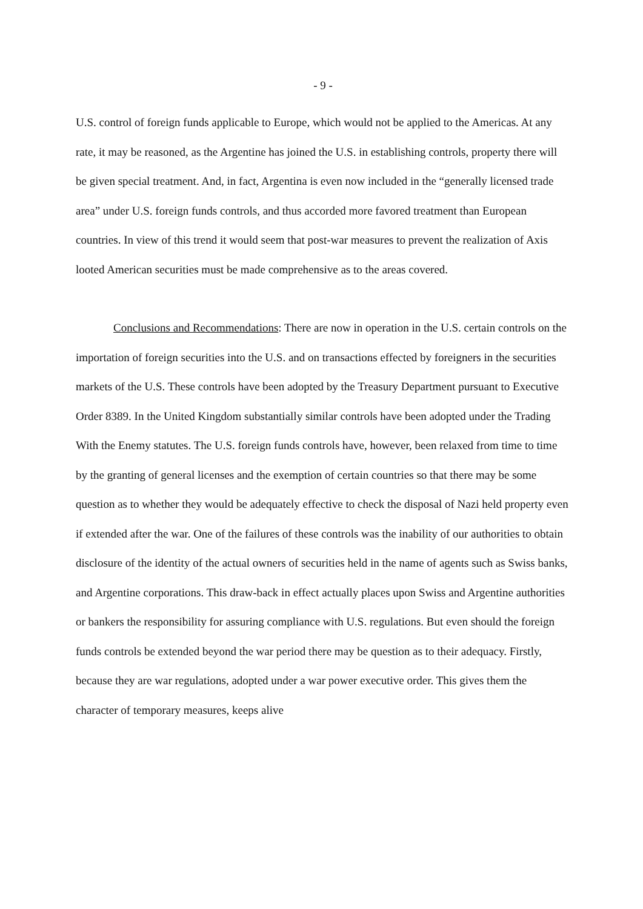- 9 -
U.S. control of foreign funds applicable to Europe, which would not be applied to the Americas. At any rate, it may be reasoned, as the Argentine has joined the U.S. in establishing controls, property there will be given special treatment. And, in fact, Argentina is even now included in the “generally licensed trade area” under U.S. foreign funds controls, and thus accorded more favored treatment than European countries. In view of this trend it would seem that post-war measures to prevent the realization of Axis looted American securities must be made comprehensive as to the areas covered.
Conclusions and Recommendations: There are now in operation in the U.S. certain controls on the importation of foreign securities into the U.S. and on transactions effected by foreigners in the securities markets of the U.S. These controls have been adopted by the Treasury Department pursuant to Executive Order 8389. In the United Kingdom substantially similar controls have been adopted under the Trading With the Enemy statutes. The U.S. foreign funds controls have, however, been relaxed from time to time by the granting of general licenses and the exemption of certain countries so that there may be some question as to whether they would be adequately effective to check the disposal of Nazi held property even if extended after the war. One of the failures of these controls was the inability of our authorities to obtain disclosure of the identity of the actual owners of securities held in the name of agents such as Swiss banks, and Argentine corporations. This draw-back in effect actually places upon Swiss and Argentine authorities or bankers the responsibility for assuring compliance with U.S. regulations. But even should the foreign funds controls be extended beyond the war period there may be question as to their adequacy. Firstly, because they are war regulations, adopted under a war power executive order. This gives them the character of temporary measures, keeps alive